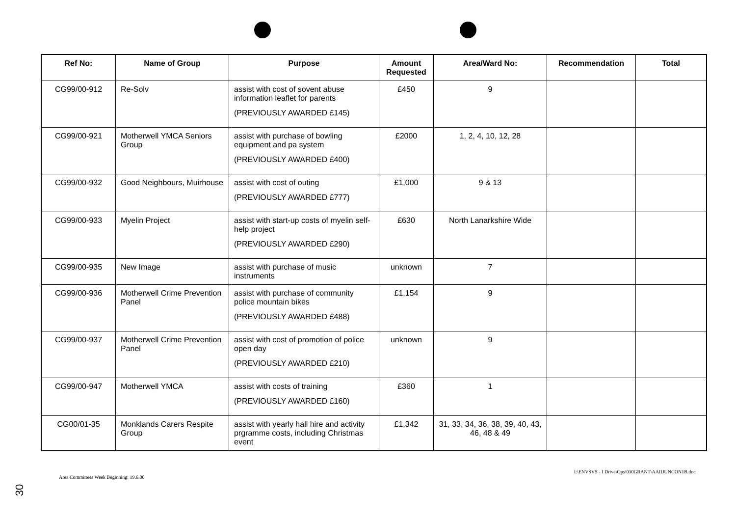| Ref No: | Name of Group | Purpose | Amount Requested | Area/Ward No: | Recommendation | Total |
| --- | --- | --- | --- | --- | --- | --- |
| CG99/00-912 | Re-Solv | assist with cost of sovent abuse information leaflet for parents (PREVIOUSLY AWARDED £145) | £450 | 9 | | |
| CG99/00-921 | Motherwell YMCA Seniors Group | assist with purchase of bowling equipment and pa system (PREVIOUSLY AWARDED £400) | £2000 | 1, 2, 4, 10, 12, 28 | | |
| CG99/00-932 | Good Neighbours, Muirhouse | assist with cost of outing (PREVIOUSLY AWARDED £777) | £1,000 | 9 & 13 | | |
| CG99/00-933 | Myelin Project | assist with start-up costs of myelin self-help project (PREVIOUSLY AWARDED £290) | £630 | North Lanarkshire Wide | | |
| CG99/00-935 | New Image | assist with purchase of music instruments | unknown | 7 | | |
| CG99/00-936 | Motherwell Crime Prevention Panel | assist with purchase of community police mountain bikes (PREVIOUSLY AWARDED £488) | £1,154 | 9 | | |
| CG99/00-937 | Motherwell Crime Prevention Panel | assist with cost of promotion of police open day (PREVIOUSLY AWARDED £210) | unknown | 9 | | |
| CG99/00-947 | Motherwell YMCA | assist with costs of training (PREVIOUSLY AWARDED £160) | £360 | 1 | | |
| CG00/01-35 | Monklands Carers Respite Group | assist with yearly hall hire and activity prgramme costs, including Christmas event | £1,342 | 31, 33, 34, 36, 38, 39, 40, 43, 46, 48 & 49 | | |
Area Committees Week Beginning: 19.6.00
I:\ENVSVS - I Drive\Ops\030GRANT\AAIIJUNCON1B.doc
30